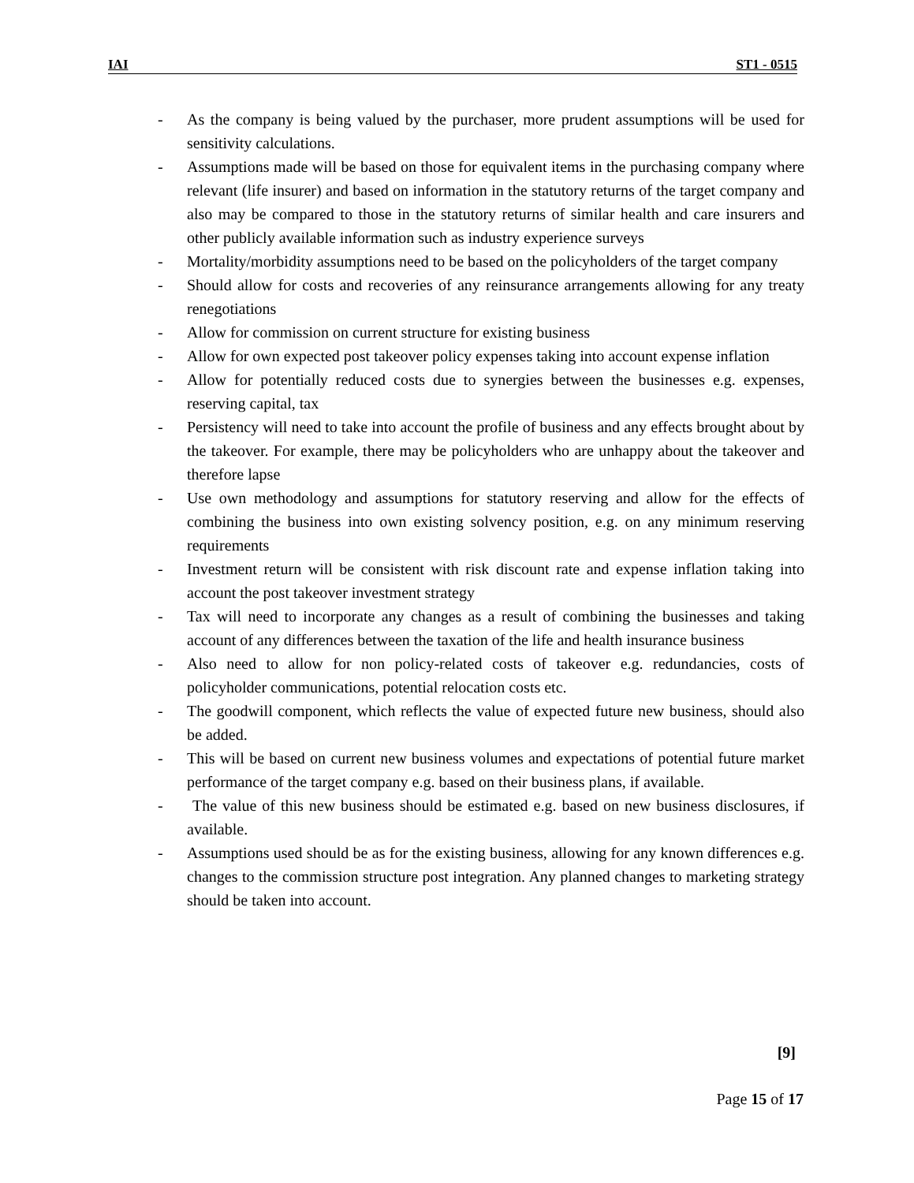IAI ST1 - 0515
- As the company is being valued by the purchaser, more prudent assumptions will be used for sensitivity calculations.
- Assumptions made will be based on those for equivalent items in the purchasing company where relevant (life insurer) and based on information in the statutory returns of the target company and also may be compared to those in the statutory returns of similar health and care insurers and other publicly available information such as industry experience surveys
- Mortality/morbidity assumptions need to be based on the policyholders of the target company
- Should allow for costs and recoveries of any reinsurance arrangements allowing for any treaty renegotiations
- Allow for commission on current structure for existing business
- Allow for own expected post takeover policy expenses taking into account expense inflation
- Allow for potentially reduced costs due to synergies between the businesses e.g. expenses, reserving capital, tax
- Persistency will need to take into account the profile of business and any effects brought about by the takeover. For example, there may be policyholders who are unhappy about the takeover and therefore lapse
- Use own methodology and assumptions for statutory reserving and allow for the effects of combining the business into own existing solvency position, e.g. on any minimum reserving requirements
- Investment return will be consistent with risk discount rate and expense inflation taking into account the post takeover investment strategy
- Tax will need to incorporate any changes as a result of combining the businesses and taking account of any differences between the taxation of the life and health insurance business
- Also need to allow for non policy-related costs of takeover e.g. redundancies, costs of policyholder communications, potential relocation costs etc.
- The goodwill component, which reflects the value of expected future new business, should also be added.
- This will be based on current new business volumes and expectations of potential future market performance of the target company e.g. based on their business plans, if available.
- The value of this new business should be estimated e.g. based on new business disclosures, if available.
- Assumptions used should be as for the existing business, allowing for any known differences e.g. changes to the commission structure post integration. Any planned changes to marketing strategy should be taken into account.
[9]
Page 15 of 17